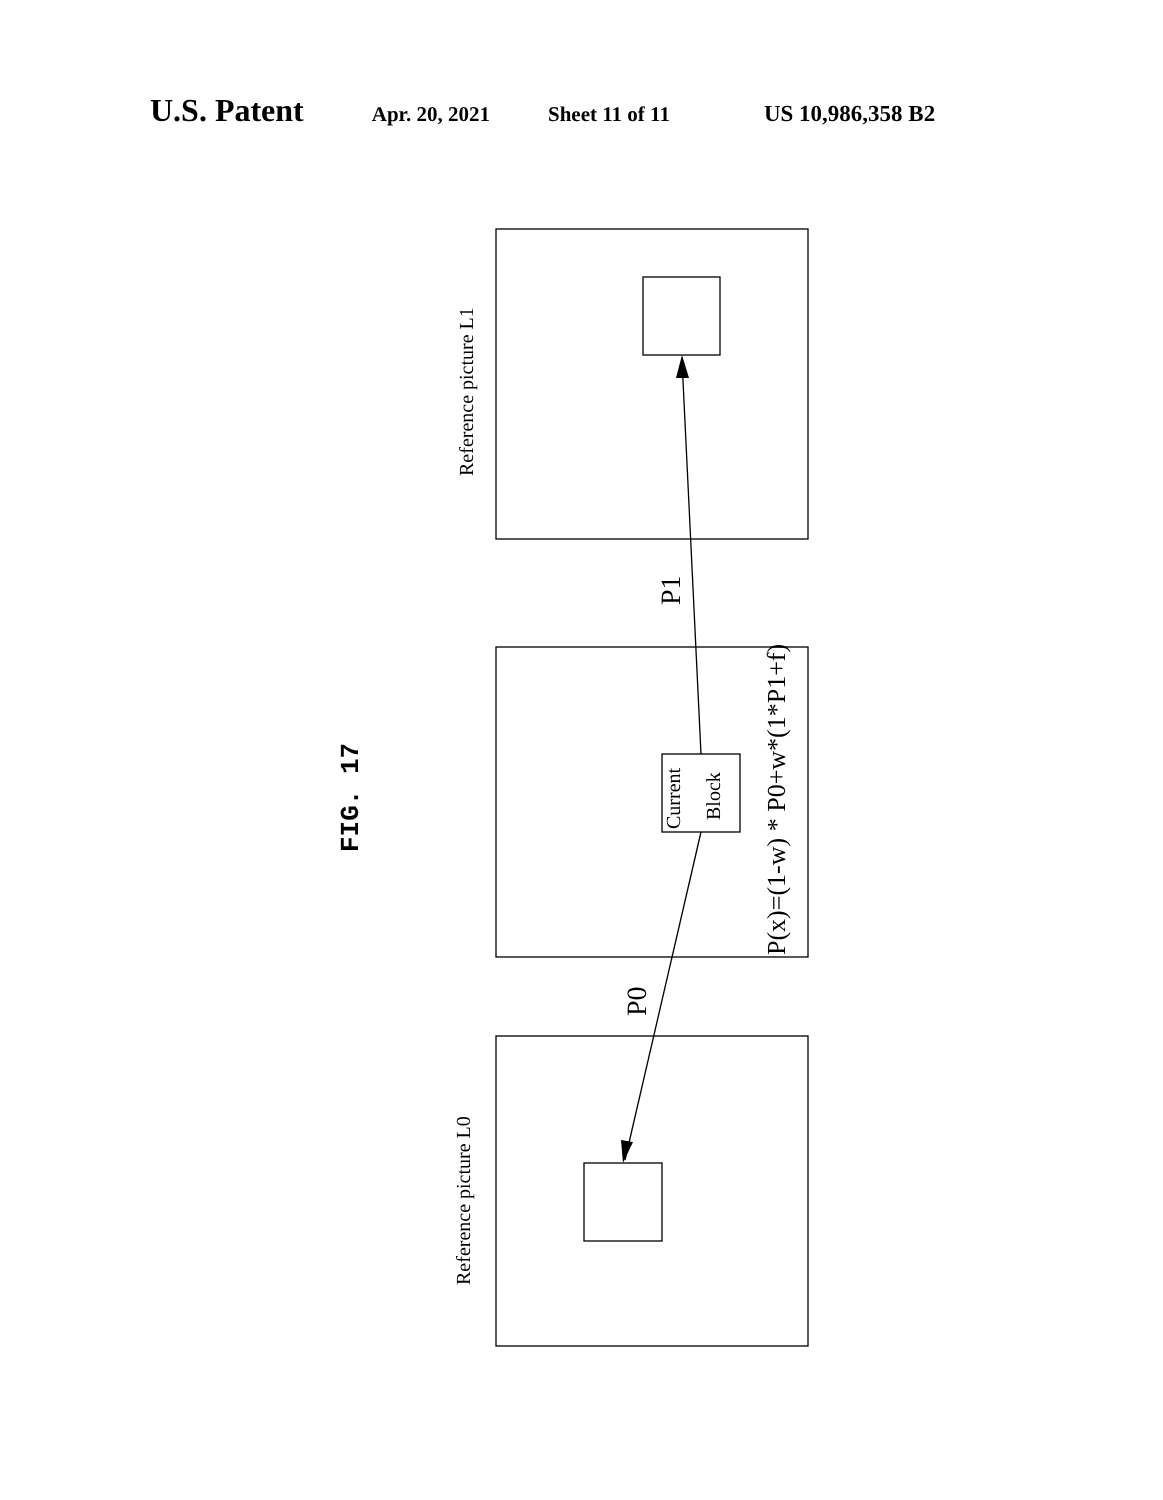U.S. Patent Apr. 20, 2021 Sheet 11 of 11 US 10,986,358 B2
Reference picture L1
Reference picture L0
Current
Block
P1
P0
P(x)=(1-w) * P0+w*(1*P1+f)
FIG. 17